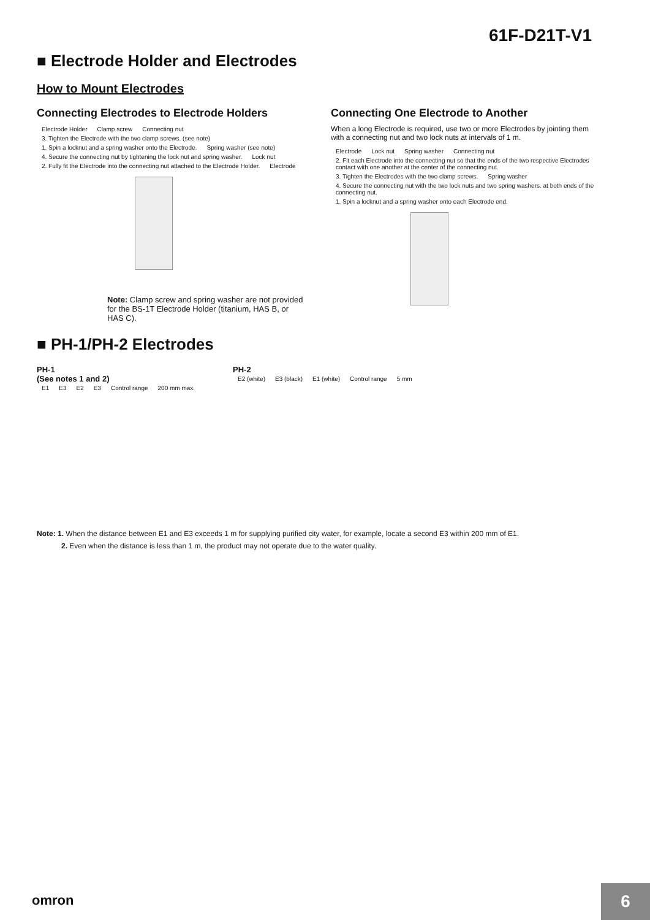61F-D21T-V1
■ Electrode Holder and Electrodes
How to Mount Electrodes
Connecting Electrodes to Electrode Holders
Electrode Holder Clamp screw Connecting nut 3. Tighten the Electrode with the two clamp screws. (see note) 1. Spin a locknut and a spring washer onto the Electrode. Spring washer (see note) 4. Secure the connecting nut by tightening the lock nut and spring washer. Lock nut 2. Fully fit the Electrode into the connecting nut attached to the Electrode Holder. Electrode
Note: Clamp screw and spring washer are not provided for the BS-1T Electrode Holder (titanium, HAS B, or HAS C).
Connecting One Electrode to Another
When a long Electrode is required, use two or more Electrodes by jointing them with a connecting nut and two lock nuts at intervals of 1 m.
Electrode Lock nut Spring washer Connecting nut 2. Fit each Electrode into the connecting nut so that the ends of the two respective Electrodes contact with one another at the center of the connecting nut. 3. Tighten the Electrodes with the two clamp screws. Spring washer 4. Secure the connecting nut with the two lock nuts and two spring washers. at both ends of the connecting nut. 1. Spin a locknut and a spring washer onto each Electrode end.
■ PH-1/PH-2 Electrodes
PH-1
(See notes 1 and 2)
E1 E3 E2 E3 Control range 200 mm max.
PH-2
E2 (white) E3 (black) E1 (white) Control range 5 mm
Note: 1. When the distance between E1 and E3 exceeds 1 m for supplying purified city water, for example, locate a second E3 within 200 mm of E1.
2. Even when the distance is less than 1 m, the product may not operate due to the water quality.
omron 6